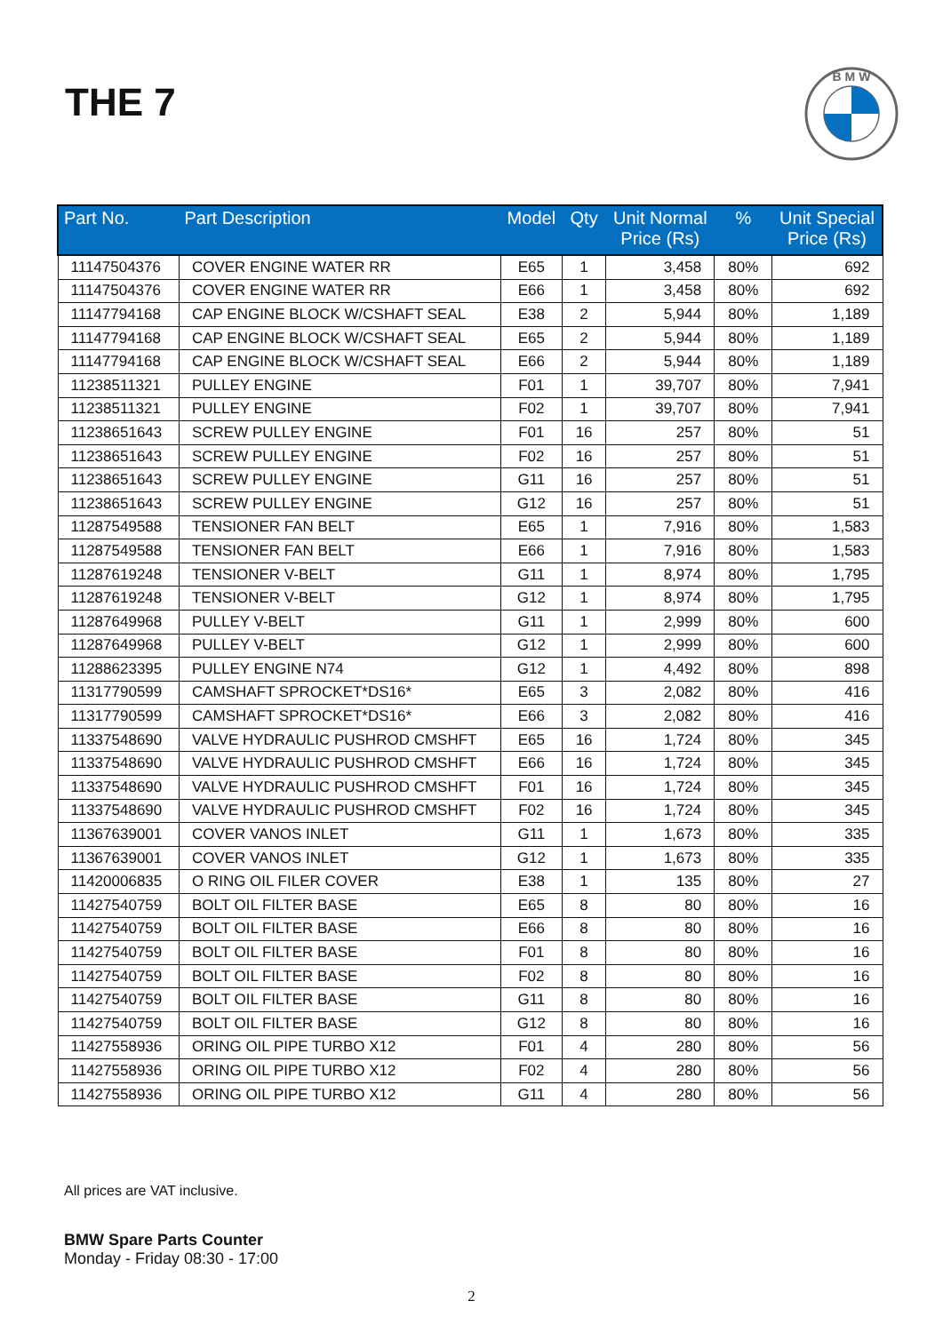THE 7
B M W
| Part No. | Part Description | Model | Qty | Unit Normal Price (Rs) | % | Unit Special Price (Rs) |
| --- | --- | --- | --- | --- | --- | --- |
| 11147504376 | COVER ENGINE WATER RR | E65 | 1 | 3,458 | 80% | 692 |
| 11147504376 | COVER ENGINE WATER RR | E66 | 1 | 3,458 | 80% | 692 |
| 11147794168 | CAP ENGINE BLOCK W/CSHAFT SEAL | E38 | 2 | 5,944 | 80% | 1,189 |
| 11147794168 | CAP ENGINE BLOCK W/CSHAFT SEAL | E65 | 2 | 5,944 | 80% | 1,189 |
| 11147794168 | CAP ENGINE BLOCK W/CSHAFT SEAL | E66 | 2 | 5,944 | 80% | 1,189 |
| 11238511321 | PULLEY ENGINE | F01 | 1 | 39,707 | 80% | 7,941 |
| 11238511321 | PULLEY ENGINE | F02 | 1 | 39,707 | 80% | 7,941 |
| 11238651643 | SCREW PULLEY ENGINE | F01 | 16 | 257 | 80% | 51 |
| 11238651643 | SCREW PULLEY ENGINE | F02 | 16 | 257 | 80% | 51 |
| 11238651643 | SCREW PULLEY ENGINE | G11 | 16 | 257 | 80% | 51 |
| 11238651643 | SCREW PULLEY ENGINE | G12 | 16 | 257 | 80% | 51 |
| 11287549588 | TENSIONER FAN BELT | E65 | 1 | 7,916 | 80% | 1,583 |
| 11287549588 | TENSIONER FAN BELT | E66 | 1 | 7,916 | 80% | 1,583 |
| 11287619248 | TENSIONER V-BELT | G11 | 1 | 8,974 | 80% | 1,795 |
| 11287619248 | TENSIONER V-BELT | G12 | 1 | 8,974 | 80% | 1,795 |
| 11287649968 | PULLEY V-BELT | G11 | 1 | 2,999 | 80% | 600 |
| 11287649968 | PULLEY V-BELT | G12 | 1 | 2,999 | 80% | 600 |
| 11288623395 | PULLEY ENGINE N74 | G12 | 1 | 4,492 | 80% | 898 |
| 11317790599 | CAMSHAFT SPROCKET*DS16* | E65 | 3 | 2,082 | 80% | 416 |
| 11317790599 | CAMSHAFT SPROCKET*DS16* | E66 | 3 | 2,082 | 80% | 416 |
| 11337548690 | VALVE HYDRAULIC PUSHROD CMSHFT | E65 | 16 | 1,724 | 80% | 345 |
| 11337548690 | VALVE HYDRAULIC PUSHROD CMSHFT | E66 | 16 | 1,724 | 80% | 345 |
| 11337548690 | VALVE HYDRAULIC PUSHROD CMSHFT | F01 | 16 | 1,724 | 80% | 345 |
| 11337548690 | VALVE HYDRAULIC PUSHROD CMSHFT | F02 | 16 | 1,724 | 80% | 345 |
| 11367639001 | COVER VANOS INLET | G11 | 1 | 1,673 | 80% | 335 |
| 11367639001 | COVER VANOS INLET | G12 | 1 | 1,673 | 80% | 335 |
| 11420006835 | O RING OIL FILER COVER | E38 | 1 | 135 | 80% | 27 |
| 11427540759 | BOLT OIL FILTER BASE | E65 | 8 | 80 | 80% | 16 |
| 11427540759 | BOLT OIL FILTER BASE | E66 | 8 | 80 | 80% | 16 |
| 11427540759 | BOLT OIL FILTER BASE | F01 | 8 | 80 | 80% | 16 |
| 11427540759 | BOLT OIL FILTER BASE | F02 | 8 | 80 | 80% | 16 |
| 11427540759 | BOLT OIL FILTER BASE | G11 | 8 | 80 | 80% | 16 |
| 11427540759 | BOLT OIL FILTER BASE | G12 | 8 | 80 | 80% | 16 |
| 11427558936 | ORING OIL PIPE TURBO X12 | F01 | 4 | 280 | 80% | 56 |
| 11427558936 | ORING OIL PIPE TURBO X12 | F02 | 4 | 280 | 80% | 56 |
| 11427558936 | ORING OIL PIPE TURBO X12 | G11 | 4 | 280 | 80% | 56 |
All prices are VAT inclusive.
BMW Spare Parts Counter
Monday - Friday 08:30 - 17:00
2